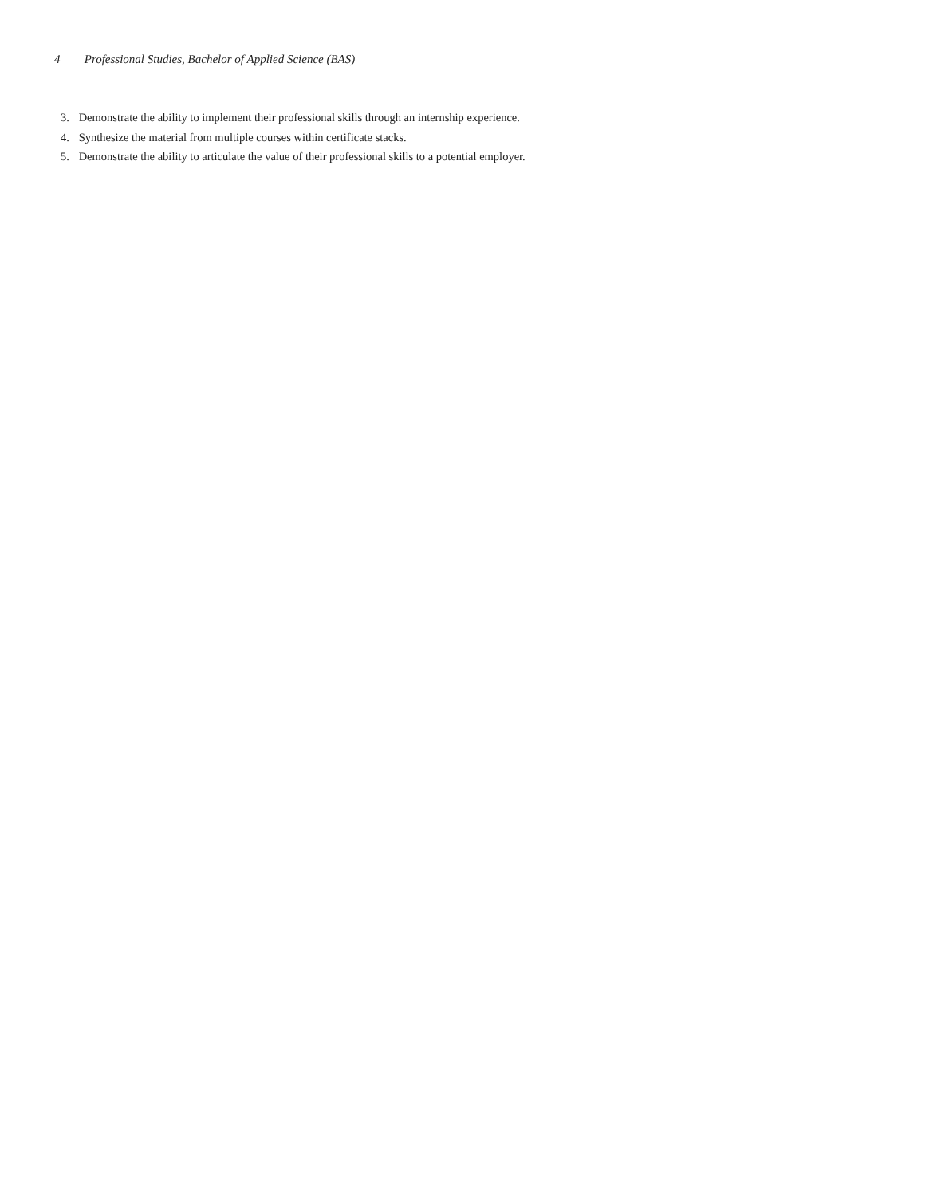4 Professional Studies, Bachelor of Applied Science (BAS)
3. Demonstrate the ability to implement their professional skills through an internship experience.
4. Synthesize the material from multiple courses within certificate stacks.
5. Demonstrate the ability to articulate the value of their professional skills to a potential employer.